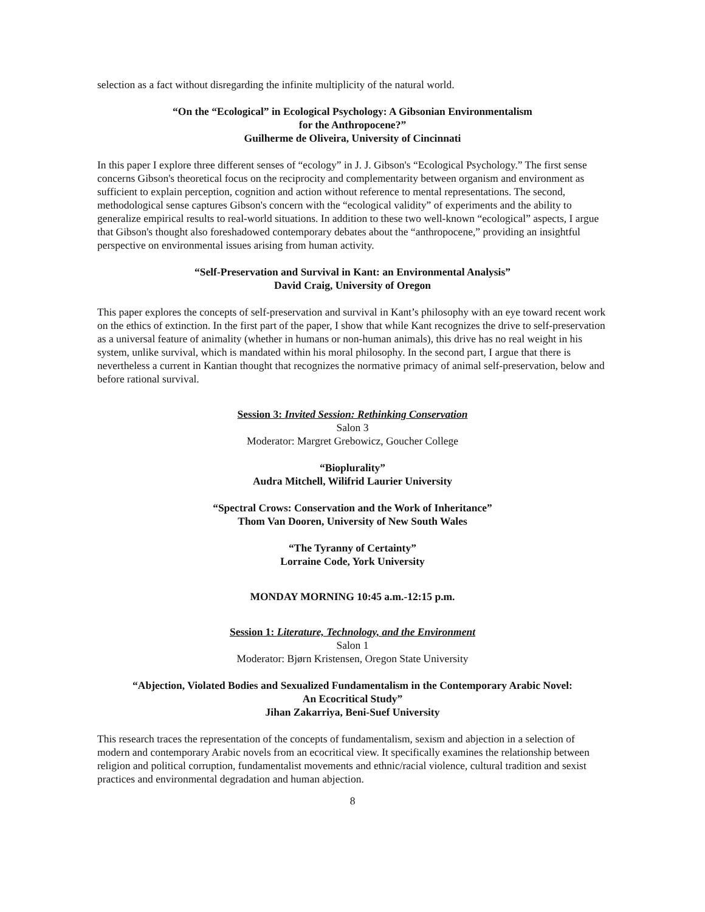selection as a fact without disregarding the infinite multiplicity of the natural world.
“On the “Ecological” in Ecological Psychology: A Gibsonian Environmentalism
for the Anthropocene?”
Guilherme de Oliveira, University of Cincinnati
In this paper I explore three different senses of “ecology” in J. J. Gibson's “Ecological Psychology.” The first sense concerns Gibson's theoretical focus on the reciprocity and complementarity between organism and environment as sufficient to explain perception, cognition and action without reference to mental representations. The second, methodological sense captures Gibson's concern with the “ecological validity” of experiments and the ability to generalize empirical results to real-world situations. In addition to these two well-known “ecological” aspects, I argue that Gibson's thought also foreshadowed contemporary debates about the “anthropocene,” providing an insightful perspective on environmental issues arising from human activity.
“Self-Preservation and Survival in Kant: an Environmental Analysis”
David Craig, University of Oregon
This paper explores the concepts of self-preservation and survival in Kant’s philosophy with an eye toward recent work on the ethics of extinction. In the first part of the paper, I show that while Kant recognizes the drive to self-preservation as a universal feature of animality (whether in humans or non-human animals), this drive has no real weight in his system, unlike survival, which is mandated within his moral philosophy. In the second part, I argue that there is nevertheless a current in Kantian thought that recognizes the normative primacy of animal self-preservation, below and before rational survival.
Session 3: Invited Session: Rethinking Conservation
Salon 3
Moderator: Margret Grebowicz, Goucher College
“Bioplurality”
Audra Mitchell, Wilifrid Laurier University
“Spectral Crows: Conservation and the Work of Inheritance”
Thom Van Dooren, University of New South Wales
“The Tyranny of Certainty”
Lorraine Code, York University
MONDAY MORNING 10:45 a.m.-12:15 p.m.
Session 1: Literature, Technology, and the Environment
Salon 1
Moderator: Bjørn Kristensen, Oregon State University
“Abjection, Violated Bodies and Sexualized Fundamentalism in the Contemporary Arabic Novel:
An Ecocritical Study”
Jihan Zakarriya, Beni-Suef University
This research traces the representation of the concepts of fundamentalism, sexism and abjection in a selection of modern and contemporary Arabic novels from an ecocritical view. It specifically examines the relationship between religion and political corruption, fundamentalist movements and ethnic/racial violence, cultural tradition and sexist practices and environmental degradation and human abjection.
8